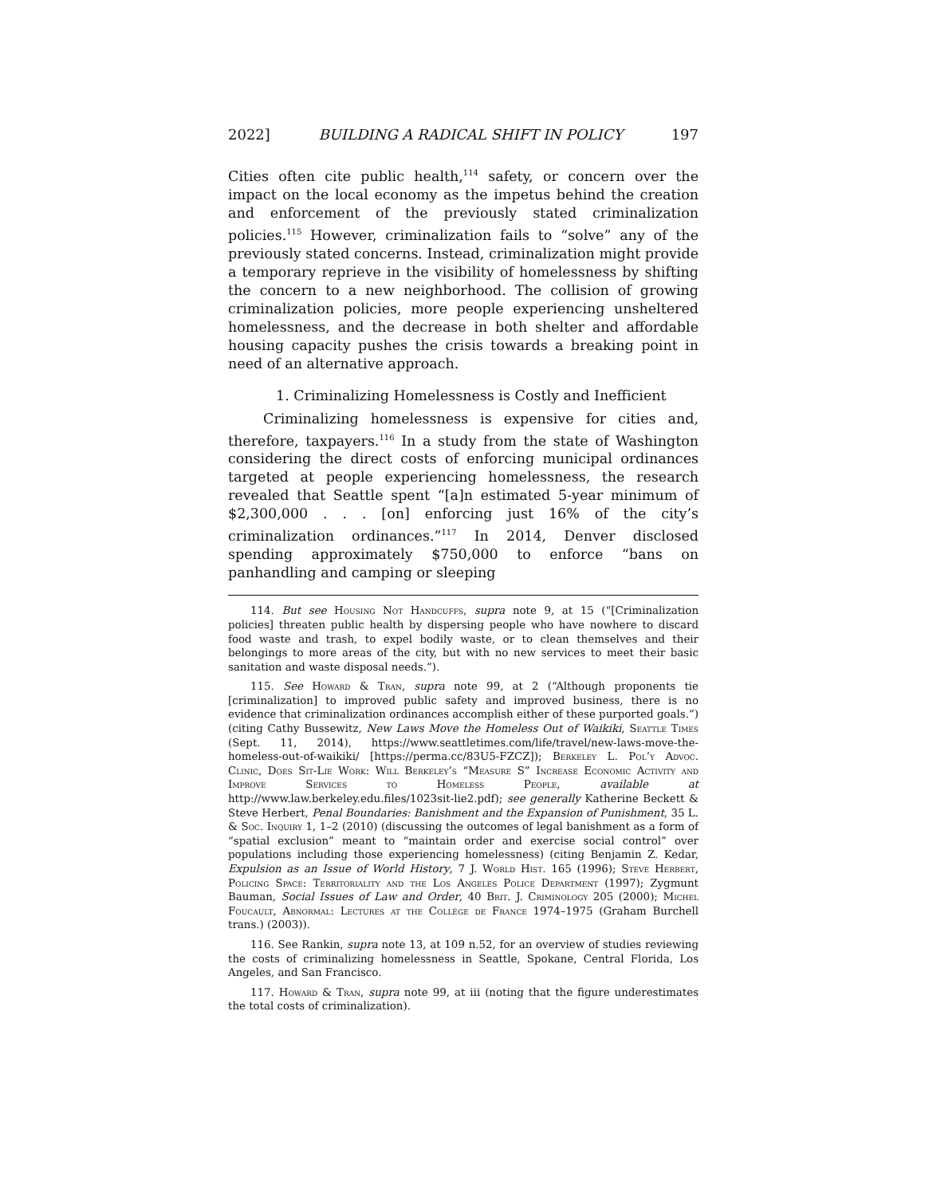2022] BUILDING A RADICAL SHIFT IN POLICY 197
Cities often cite public health,<sup>114</sup> safety, or concern over the impact on the local economy as the impetus behind the creation and enforcement of the previously stated criminalization policies.<sup>115</sup> However, criminalization fails to “solve” any of the previously stated concerns. Instead, criminalization might provide a temporary reprieve in the visibility of homelessness by shifting the concern to a new neighborhood. The collision of growing criminalization policies, more people experiencing unsheltered homelessness, and the decrease in both shelter and affordable housing capacity pushes the crisis towards a breaking point in need of an alternative approach.
1. Criminalizing Homelessness is Costly and Inefficient
Criminalizing homelessness is expensive for cities and, therefore, taxpayers.<sup>116</sup> In a study from the state of Washington considering the direct costs of enforcing municipal ordinances targeted at people experiencing homelessness, the research revealed that Seattle spent “[a]n estimated 5-year minimum of $2,300,000 . . . [on] enforcing just 16% of the city’s criminalization ordinances.”<sup>117</sup> In 2014, Denver disclosed spending approximately $750,000 to enforce “bans on panhandling and camping or sleeping
114. But see Housing Not Handcuffs, supra note 9, at 15 (“[Criminalization policies] threaten public health by dispersing people who have nowhere to discard food waste and trash, to expel bodily waste, or to clean themselves and their belongings to more areas of the city, but with no new services to meet their basic sanitation and waste disposal needs.”).
115. See Howard & Tran, supra note 99, at 2 (“Although proponents tie [criminalization] to improved public safety and improved business, there is no evidence that criminalization ordinances accomplish either of these purported goals.”) (citing Cathy Bussewitz, New Laws Move the Homeless Out of Waikiki, Seattle Times (Sept. 11, 2014), https://www.seattletimes.com/life/travel/new-laws-move-the-homeless-out-of-waikiki/ [https://perma.cc/83U5-FZCZ]); Berkeley L. Pol’y Advoc. Clinic, Does Sit-Lie Work: Will Berkeley’s “Measure S” Increase Economic Activity and Improve Services to Homeless People, available at http://www.law.berkeley.edu.files/1023sit-lie2.pdf); see generally Katherine Beckett & Steve Herbert, Penal Boundaries: Banishment and the Expansion of Punishment, 35 L. & Soc. Inquiry 1, 1–2 (2010) (discussing the outcomes of legal banishment as a form of “spatial exclusion” meant to “maintain order and exercise social control” over populations including those experiencing homelessness) (citing Benjamin Z. Kedar, Expulsion as an Issue of World History, 7 J. World Hist. 165 (1996); Steve Herbert, Policing Space: Territoriality and the Los Angeles Police Department (1997); Zygmunt Bauman, Social Issues of Law and Order, 40 Brit. J. Criminology 205 (2000); Michel Foucault, Abnormal: Lectures at the Collège de France 1974–1975 (Graham Burchell trans.) (2003)).
116. See Rankin, supra note 13, at 109 n.52, for an overview of studies reviewing the costs of criminalizing homelessness in Seattle, Spokane, Central Florida, Los Angeles, and San Francisco.
117. Howard & Tran, supra note 99, at iii (noting that the figure underestimates the total costs of criminalization).